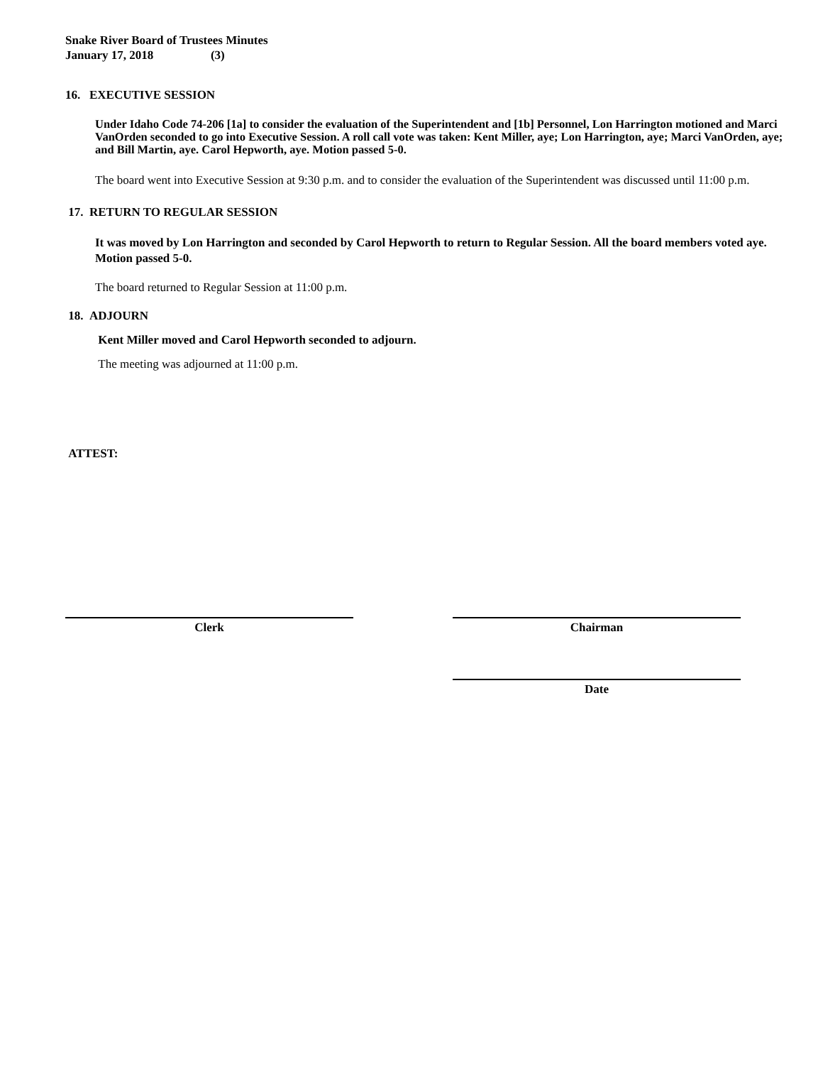Snake River Board of Trustees Minutes
January 17, 2018 (3)
16. EXECUTIVE SESSION
Under Idaho Code 74-206 [1a] to consider the evaluation of the Superintendent and [1b] Personnel, Lon Harrington motioned and Marci VanOrden seconded to go into Executive Session. A roll call vote was taken: Kent Miller, aye; Lon Harrington, aye; Marci VanOrden, aye; and Bill Martin, aye. Carol Hepworth, aye. Motion passed 5-0.
The board went into Executive Session at 9:30 p.m. and to consider the evaluation of the Superintendent was discussed until 11:00 p.m.
17. RETURN TO REGULAR SESSION
It was moved by Lon Harrington and seconded by Carol Hepworth to return to Regular Session. All the board members voted aye. Motion passed 5-0.
The board returned to Regular Session at 11:00 p.m.
18. ADJOURN
Kent Miller moved and Carol Hepworth seconded to adjourn.
The meeting was adjourned at 11:00 p.m.
ATTEST:
Clerk Chairman
Date